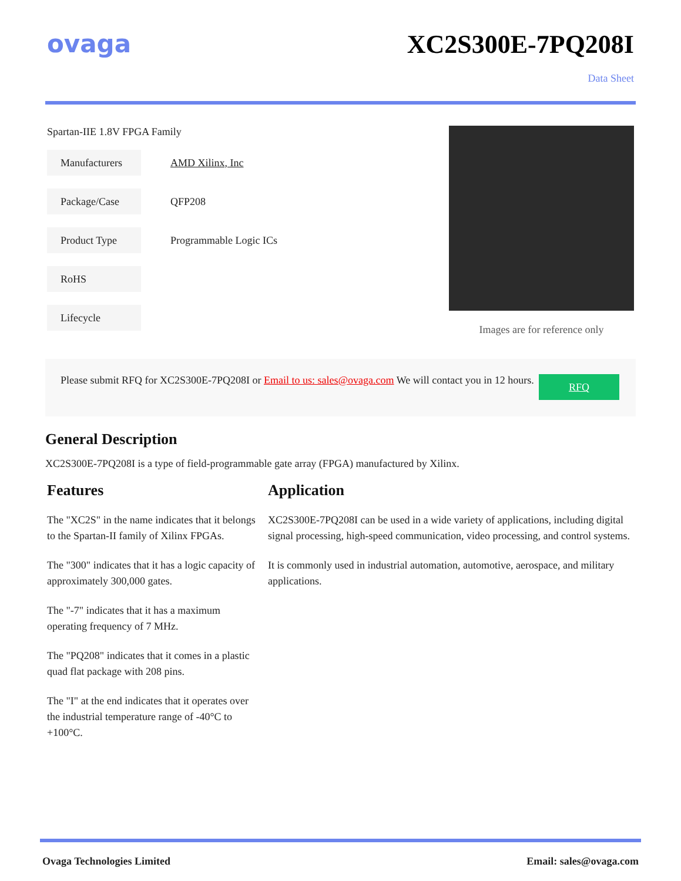ovaga XC2S300E-7PQ208I
Data Sheet
Spartan-IIE 1.8V FPGA Family
| Manufacturers | AMD Xilinx, Inc |
| Package/Case | QFP208 |
| Product Type | Programmable Logic ICs |
| RoHS | |
| Lifecycle | |
Images are for reference only
Please submit RFQ for XC2S300E-7PQ208I or Email to us: sales@ovaga.com We will contact you in 12 hours.
RFQ
General Description
XC2S300E-7PQ208I is a type of field-programmable gate array (FPGA) manufactured by Xilinx.
Features
The "XC2S" in the name indicates that it belongs to the Spartan-II family of Xilinx FPGAs.
The "300" indicates that it has a logic capacity of approximately 300,000 gates.
The "-7" indicates that it has a maximum operating frequency of 7 MHz.
The "PQ208" indicates that it comes in a plastic quad flat package with 208 pins.
The "I" at the end indicates that it operates over the industrial temperature range of -40°C to +100°C.
Application
XC2S300E-7PQ208I can be used in a wide variety of applications, including digital signal processing, high-speed communication, video processing, and control systems.
It is commonly used in industrial automation, automotive, aerospace, and military applications.
Ovaga Technologies Limited Email: sales@ovaga.com